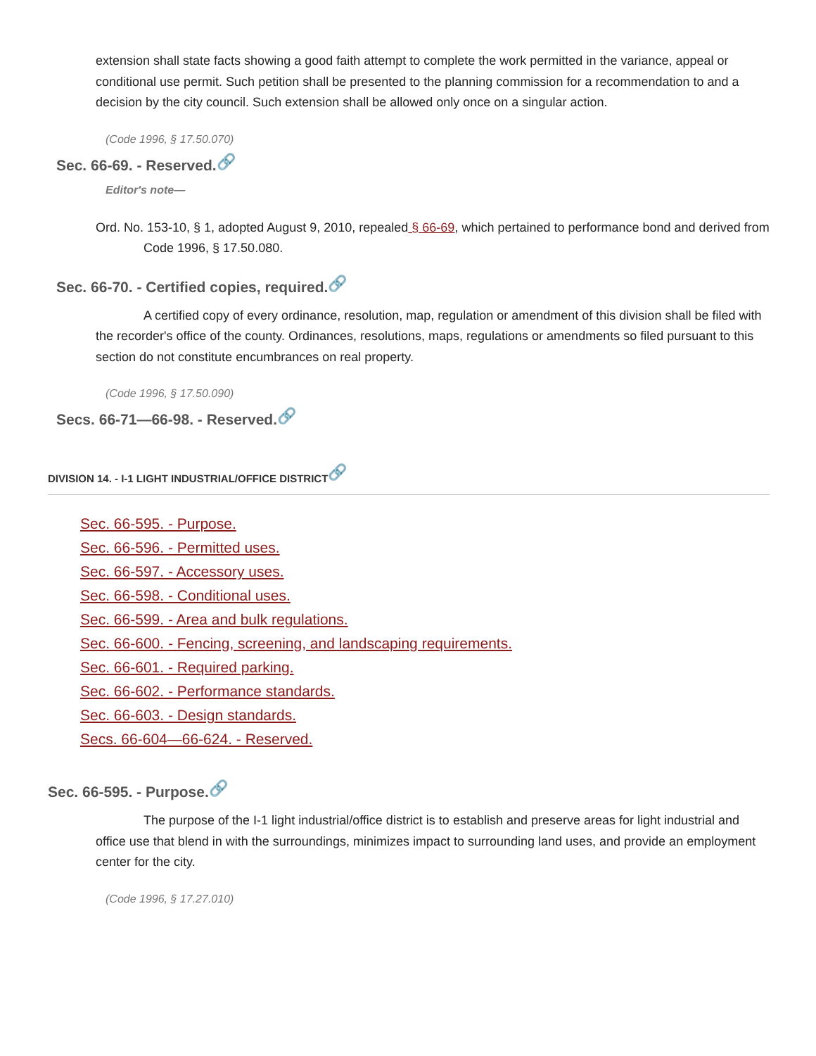extension shall state facts showing a good faith attempt to complete the work permitted in the variance, appeal or conditional use permit. Such petition shall be presented to the planning commission for a recommendation to and a decision by the city council. Such extension shall be allowed only once on a singular action.
(Code 1996, § 17.50.070)
Sec. 66-69. - Reserved. 🔗
Editor's note—
Ord. No. 153-10, § 1, adopted August 9, 2010, repealed § 66-69, which pertained to performance bond and derived from Code 1996, § 17.50.080.
Sec. 66-70. - Certified copies, required. 🔗
A certified copy of every ordinance, resolution, map, regulation or amendment of this division shall be filed with the recorder's office of the county. Ordinances, resolutions, maps, regulations or amendments so filed pursuant to this section do not constitute encumbrances on real property.
(Code 1996, § 17.50.090)
Secs. 66-71—66-98. - Reserved. 🔗
DIVISION 14. - I-1 LIGHT INDUSTRIAL/OFFICE DISTRICT 🔗
Sec. 66-595. - Purpose.
Sec. 66-596. - Permitted uses.
Sec. 66-597. - Accessory uses.
Sec. 66-598. - Conditional uses.
Sec. 66-599. - Area and bulk regulations.
Sec. 66-600. - Fencing, screening, and landscaping requirements.
Sec. 66-601. - Required parking.
Sec. 66-602. - Performance standards.
Sec. 66-603. - Design standards.
Secs. 66-604—66-624. - Reserved.
Sec. 66-595. - Purpose. 🔗
The purpose of the I-1 light industrial/office district is to establish and preserve areas for light industrial and office use that blend in with the surroundings, minimizes impact to surrounding land uses, and provide an employment center for the city.
(Code 1996, § 17.27.010)